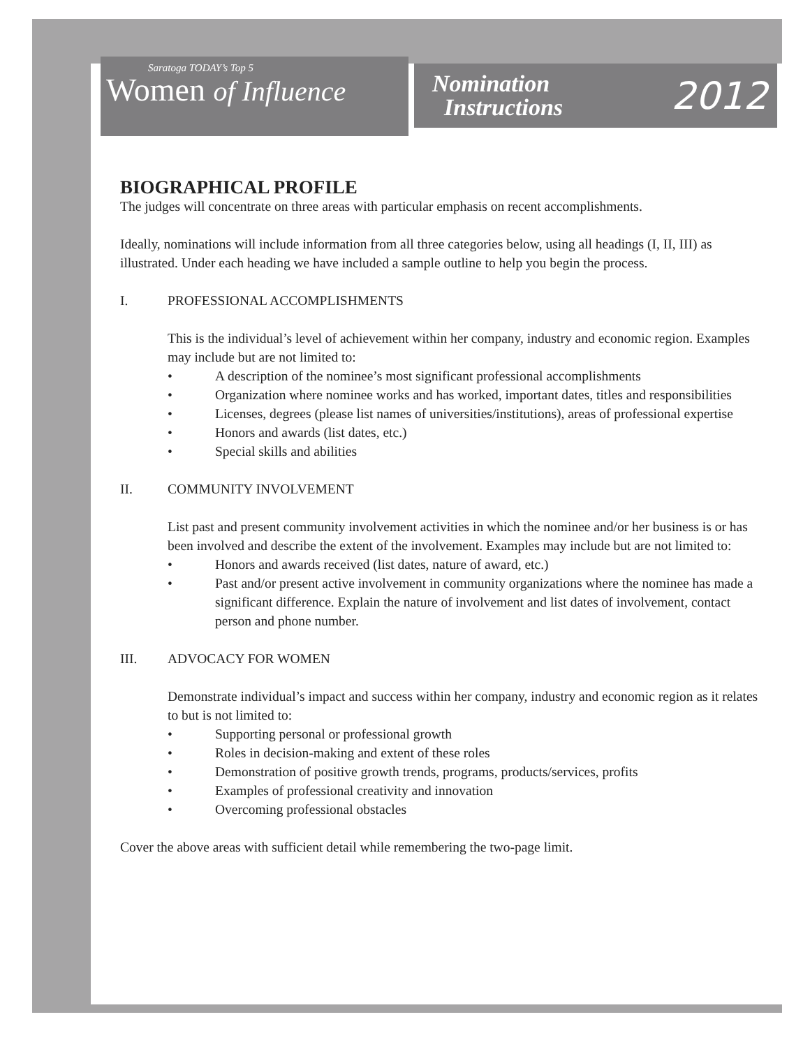Saratoga TODAY’s Top 5
Women of Influence
Nomination
Instructions
2012
BIOGRAPHICAL PROFILE
The judges will concentrate on three areas with particular emphasis on recent accomplishments.
Ideally, nominations will include information from all three categories below, using all headings (I, II, III) as illustrated. Under each heading we have included a sample outline to help you begin the process.
I. PROFESSIONAL ACCOMPLISHMENTS
This is the individual’s level of achievement within her company, industry and economic region. Examples may include but are not limited to:
• A description of the nominee’s most significant professional accomplishments
• Organization where nominee works and has worked, important dates, titles and responsibilities
• Licenses, degrees (please list names of universities/institutions), areas of professional expertise
• Honors and awards (list dates, etc.)
• Special skills and abilities
II. COMMUNITY INVOLVEMENT
List past and present community involvement activities in which the nominee and/or her business is or has been involved and describe the extent of the involvement. Examples may include but are not limited to:
• Honors and awards received (list dates, nature of award, etc.)
• Past and/or present active involvement in community organizations where the nominee has made a significant difference. Explain the nature of involvement and list dates of involvement, contact person and phone number.
III. ADVOCACY FOR WOMEN
Demonstrate individual’s impact and success within her company, industry and economic region as it relates to but is not limited to:
• Supporting personal or professional growth
• Roles in decision-making and extent of these roles
• Demonstration of positive growth trends, programs, products/services, profits
• Examples of professional creativity and innovation
• Overcoming professional obstacles
Cover the above areas with sufficient detail while remembering the two-page limit.